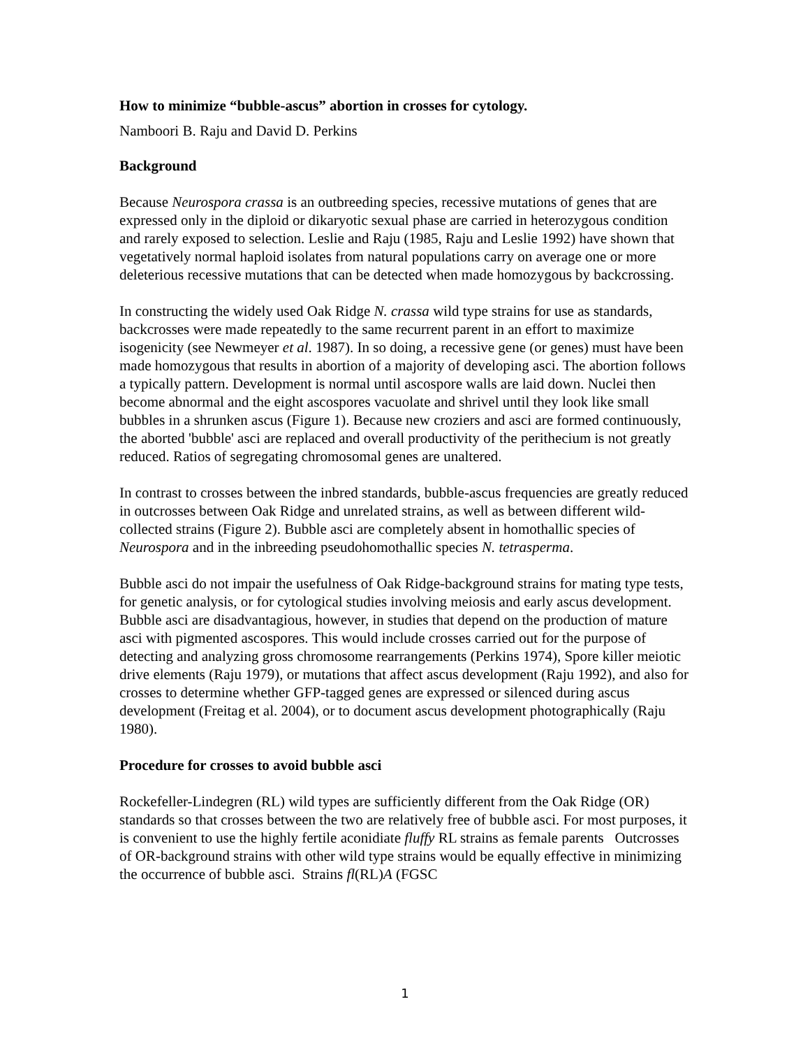How to minimize “bubble-ascus” abortion in crosses for cytology.
Namboori B. Raju and David D. Perkins
Background
Because Neurospora crassa is an outbreeding species, recessive mutations of genes that are expressed only in the diploid or dikaryotic sexual phase are carried in heterozygous condition and rarely exposed to selection. Leslie and Raju (1985, Raju and Leslie 1992) have shown that vegetatively normal haploid isolates from natural populations carry on average one or more deleterious recessive mutations that can be detected when made homozygous by backcrossing.
In constructing the widely used Oak Ridge N. crassa wild type strains for use as standards, backcrosses were made repeatedly to the same recurrent parent in an effort to maximize isogenicity (see Newmeyer et al. 1987). In so doing, a recessive gene (or genes) must have been made homozygous that results in abortion of a majority of developing asci. The abortion follows a typically pattern. Development is normal until ascospore walls are laid down. Nuclei then become abnormal and the eight ascospores vacuolate and shrivel until they look like small bubbles in a shrunken ascus (Figure 1). Because new croziers and asci are formed continuously, the aborted 'bubble' asci are replaced and overall productivity of the perithecium is not greatly reduced. Ratios of segregating chromosomal genes are unaltered.
In contrast to crosses between the inbred standards, bubble-ascus frequencies are greatly reduced in outcrosses between Oak Ridge and unrelated strains, as well as between different wild-collected strains (Figure 2). Bubble asci are completely absent in homothallic species of Neurospora and in the inbreeding pseudohomothallic species N. tetrasperma.
Bubble asci do not impair the usefulness of Oak Ridge-background strains for mating type tests, for genetic analysis, or for cytological studies involving meiosis and early ascus development. Bubble asci are disadvantagious, however, in studies that depend on the production of mature asci with pigmented ascospores. This would include crosses carried out for the purpose of detecting and analyzing gross chromosome rearrangements (Perkins 1974), Spore killer meiotic drive elements (Raju 1979), or mutations that affect ascus development (Raju 1992), and also for crosses to determine whether GFP-tagged genes are expressed or silenced during ascus development (Freitag et al. 2004), or to document ascus development photographically (Raju 1980).
Procedure for crosses to avoid bubble asci
Rockefeller-Lindegren (RL) wild types are sufficiently different from the Oak Ridge (OR) standards so that crosses between the two are relatively free of bubble asci. For most purposes, it is convenient to use the highly fertile aconidiate fluffy RL strains as female parents Outcrosses of OR-background strains with other wild type strains would be equally effective in minimizing the occurrence of bubble asci. Strains fl(RL)A (FGSC
1